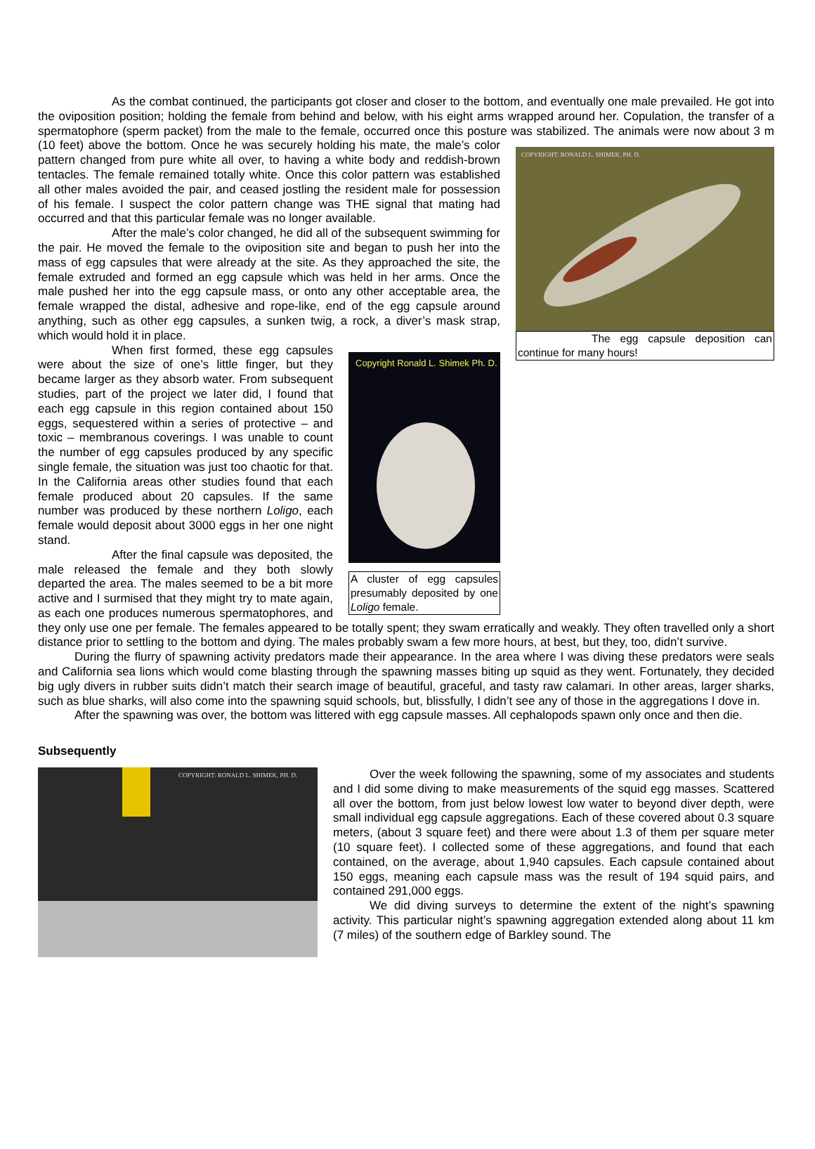As the combat continued, the participants got closer and closer to the bottom, and eventually one male prevailed. He got into the oviposition position; holding the female from behind and below, with his eight arms wrapped around her. Copulation, the transfer of a spermatophore (sperm packet) from the male to the female, occurred once this posture was stabilized. The animals were now about 3 m (10 feet) above the bottom. Once
COPYRIGHT: RONALD L. SHIMEK, PH. D.
The egg capsule deposition can continue for many hours!
he was securely holding his mate, the male’s color pattern changed from pure white all over, to having a white body and reddish-brown tentacles. The female remained totally white. Once this color pattern was established all other males avoided the pair, and ceased jostling the resident male for possession of his female. I suspect the color pattern change was THE signal that mating had occurred and that this particular female was no longer available.
After the male’s color changed, he did all of the subsequent swimming for the pair. He moved the female to the oviposition site and began to push her into the mass of egg capsules that were already at the site. As they approached the site, the female extruded and formed an egg capsule which was held in her arms. Once the male pushed her into the egg capsule mass, or onto any other acceptable area, the female wrapped the distal, adhesive and rope-like, end of the egg capsule around anything, such as other egg capsules, a sunken twig, a rock, a diver’s mask strap, which would hold it in place.
Copyright Ronald L. Shimek Ph. D.
A cluster of egg capsules presumably deposited by one Loligo female.
When first formed, these egg capsules were about the size of one’s little finger, but they became larger as they absorb water. From subsequent studies, part of the project we later did, I found that each egg capsule in this region contained about 150 eggs, sequestered within a series of protective – and toxic – membranous coverings. I was unable to count the number of egg capsules produced by any specific single female, the situation was just too chaotic for that. In the California areas other studies found that each female produced about 20 capsules. If the same number was produced by these northern Loligo, each female would deposit about 3000 eggs in her one night stand.
After the final capsule was deposited, the male released the female and they both slowly departed the area. The males seemed to be a bit more active and I surmised that they might try to mate again, as each one produces numerous spermatophores, and they only use one per female. The females appeared to be totally spent; they swam erratically and weakly. They often travelled only a short distance prior to settling to the bottom and dying. The males probably swam a few more hours, at best, but they, too, didn’t survive.
During the flurry of spawning activity predators made their appearance. In the area where I was diving these predators were seals and California sea lions which would come blasting through the spawning masses biting up squid as they went. Fortunately, they decided big ugly divers in rubber suits didn’t match their search image of beautiful, graceful, and tasty raw calamari. In other areas, larger sharks, such as blue sharks, will also come into the spawning squid schools, but, blissfully, I didn’t see any of those in the aggregations I dove in.
After the spawning was over, the bottom was littered with egg capsule masses. All cephalopods spawn only once and then die.
Subsequently
COPYRIGHT: RONALD L. SHIMEK, PH. D.
Over the week following the spawning, some of my associates and students and I did some diving to make measurements of the squid egg masses. Scattered all over the bottom, from just below lowest low water to beyond diver depth, were small individual egg capsule aggregations. Each of these covered about 0.3 square meters, (about 3 square feet) and there were about 1.3 of them per square meter (10 square feet). I collected some of these aggregations, and found that each contained, on the average, about 1,940 capsules. Each capsule contained about 150 eggs, meaning each capsule mass was the result of 194 squid pairs, and contained 291,000 eggs.
We did diving surveys to determine the extent of the night’s spawning activity. This particular night’s spawning aggregation extended along about 11 km (7 miles) of the southern edge of Barkley sound. The